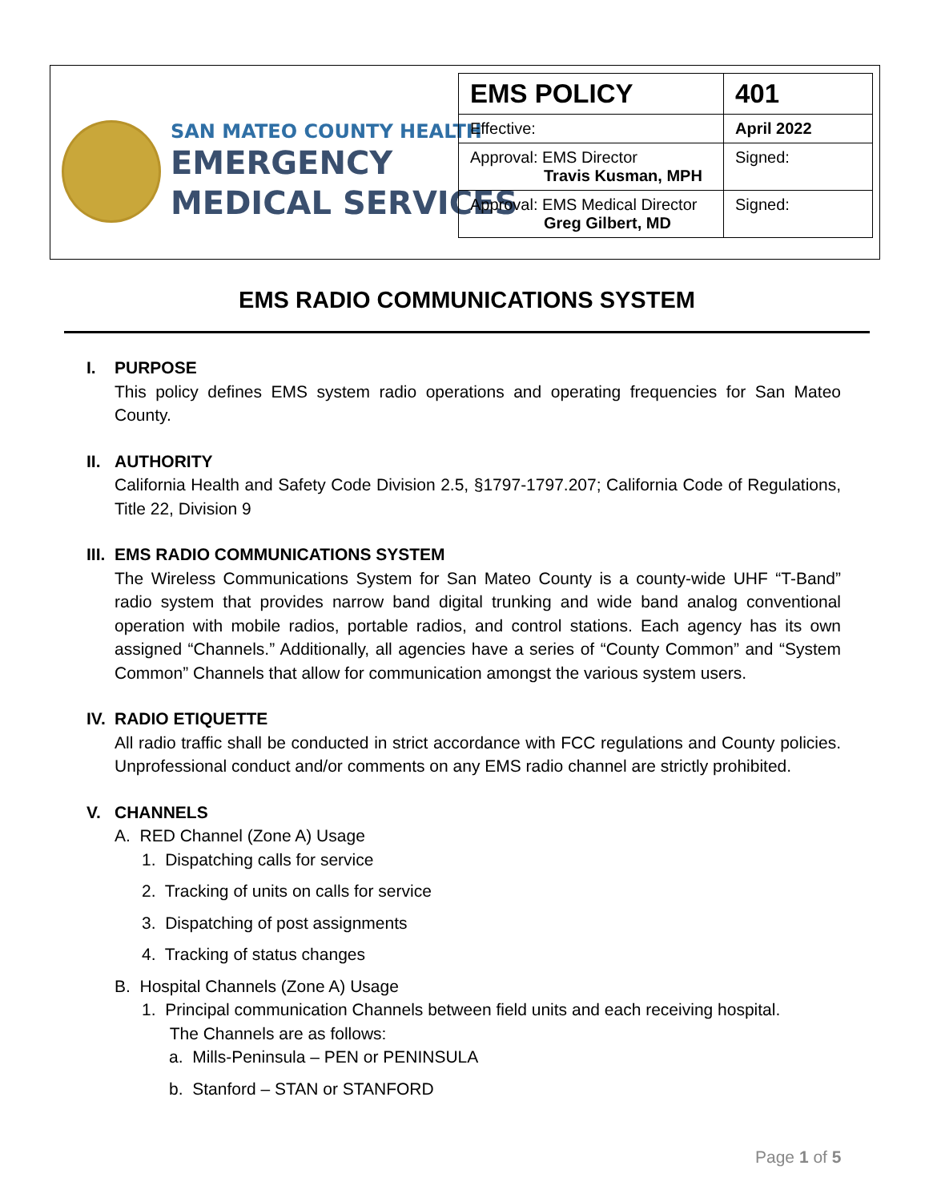SAN MATEO COUNTY HEALTH
EMERGENCY
MEDICAL SERVICES
| EMS POLICY | 401 |
| Effective: | April 2022 |
| Approval: EMS Director Travis Kusman, MPH | Signed: |
| Approval: EMS Medical Director Greg Gilbert, MD | Signed: |
EMS RADIO COMMUNICATIONS SYSTEM
I. PURPOSE
This policy defines EMS system radio operations and operating frequencies for San Mateo County.
II. AUTHORITY
California Health and Safety Code Division 2.5, §1797-1797.207; California Code of Regulations, Title 22, Division 9
III. EMS RADIO COMMUNICATIONS SYSTEM
The Wireless Communications System for San Mateo County is a county-wide UHF “T-Band” radio system that provides narrow band digital trunking and wide band analog conventional operation with mobile radios, portable radios, and control stations. Each agency has its own assigned “Channels.” Additionally, all agencies have a series of “County Common” and “System Common” Channels that allow for communication amongst the various system users.
IV. RADIO ETIQUETTE
All radio traffic shall be conducted in strict accordance with FCC regulations and County policies. Unprofessional conduct and/or comments on any EMS radio channel are strictly prohibited.
V. CHANNELS
A. RED Channel (Zone A) Usage
1. Dispatching calls for service
2. Tracking of units on calls for service
3. Dispatching of post assignments
4. Tracking of status changes
B. Hospital Channels (Zone A) Usage
1. Principal communication Channels between field units and each receiving hospital.
The Channels are as follows:
a. Mills-Peninsula – PEN or PENINSULA
b. Stanford – STAN or STANFORD
Page 1 of 5